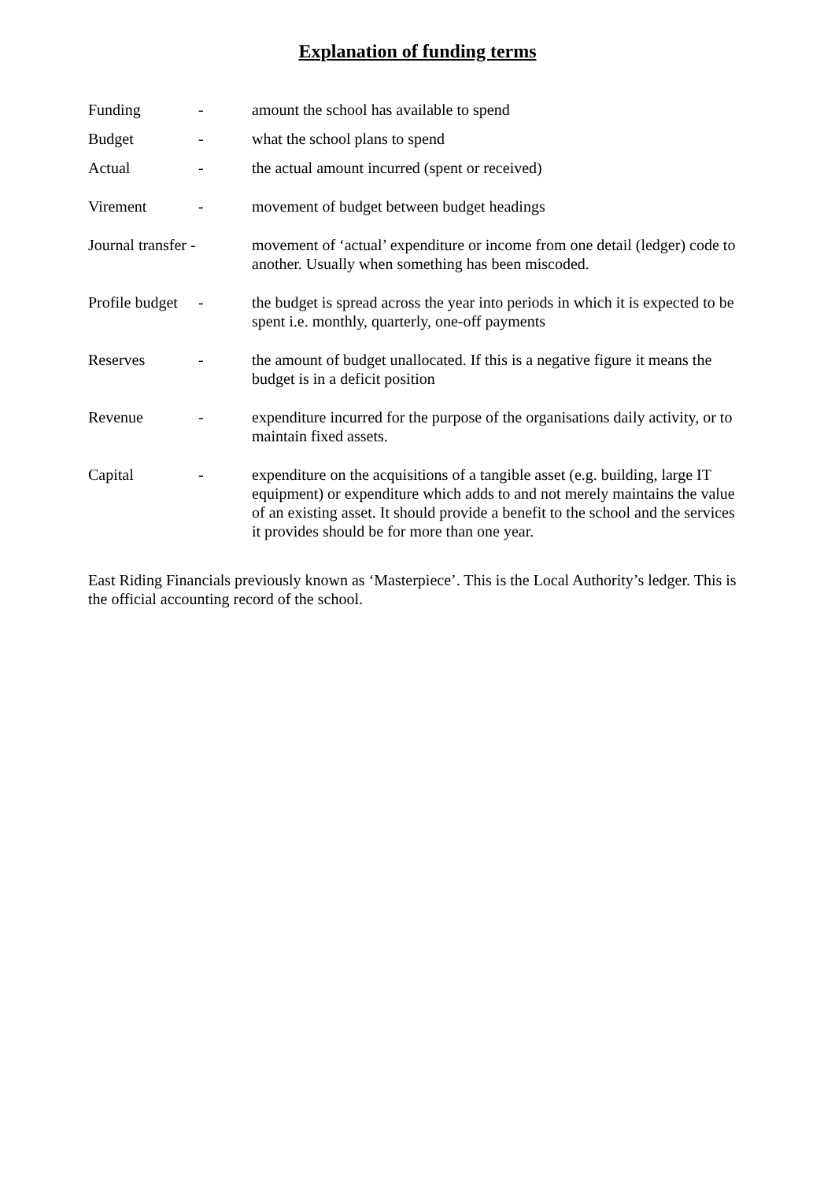Explanation of funding terms
Funding - amount the school has available to spend
Budget - what the school plans to spend
Actual - the actual amount incurred (spent or received)
Virement - movement of budget between budget headings
Journal transfer -
movement of ‘actual’ expenditure or income from one detail (ledger) code to another. Usually when something has been miscoded.
Profile budget
- the budget is spread across the year into periods in which it is expected to be spent i.e. monthly, quarterly, one-off payments
Reserves - the amount of budget unallocated. If this is a negative figure it means the budget is in a deficit position
Revenue - expenditure incurred for the purpose of the organisations daily activity, or to maintain fixed assets.
Capital - expenditure on the acquisitions of a tangible asset (e.g. building, large IT equipment) or expenditure which adds to and not merely maintains the value of an existing asset. It should provide a benefit to the school and the services it provides should be for more than one year.
East Riding Financials previously known as ‘Masterpiece’. This is the Local Authority’s ledger. This is the official accounting record of the school.